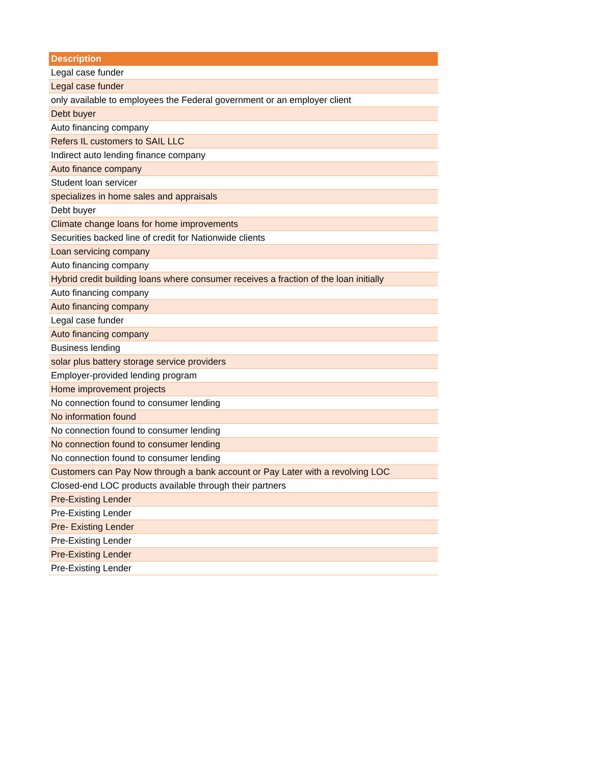| Description |
| --- |
| Legal case funder |
| Legal case funder |
| only available to employees the Federal government or an employer client |
| Debt buyer |
| Auto financing company |
| Refers IL customers to SAIL LLC |
| Indirect auto lending finance company |
| Auto finance company |
| Student loan servicer |
| specializes in home sales and appraisals |
| Debt buyer |
| Climate change loans for home improvements |
| Securities backed line of credit for Nationwide clients |
| Loan servicing company |
| Auto financing company |
| Hybrid credit building loans where consumer receives a fraction of the loan initially |
| Auto financing company |
| Auto financing company |
| Legal case funder |
| Auto financing company |
| Business lending |
| solar plus battery storage service providers |
| Employer-provided lending program |
| Home improvement projects |
| No connection found to consumer lending |
| No information found |
| No connection found to consumer lending |
| No connection found to consumer lending |
| No connection found to consumer lending |
| Customers can Pay Now through a bank account or Pay Later with a revolving LOC |
| Closed-end LOC products available through their partners |
| Pre-Existing Lender |
| Pre-Existing Lender |
| Pre- Existing Lender |
| Pre-Existing Lender |
| Pre-Existing Lender |
| Pre-Existing Lender |